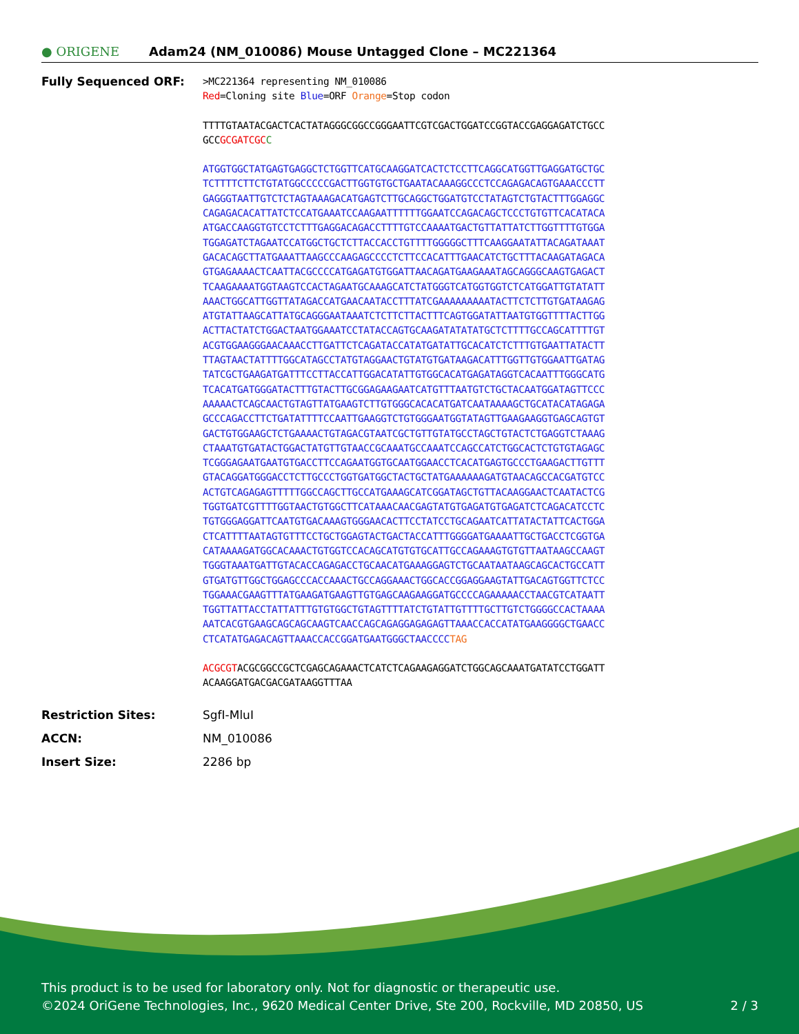● ORIGENE
Adam24 (NM_010086) Mouse Untagged Clone – MC221364
Fully Sequenced ORF:
>MC221364 representing NM_010086
Red=Cloning site Blue=ORF Orange=Stop codon
TTTTGTAATACGACTCACTATAGGGCGGCCGGGAATTCGTCGACTGGATCCGGTACCGAGGAGATCTGCC
GCCGCGATCGC C
ATGGTGGCTATGAGTGAGGCTCTGGTTCATGCAAGGATCACTCTCCTTCAGGCATGGTTGAGGATGCTGC
TCTTTTCTTCTGTATGGCCCCCGACTTGGTGTGCTGAATACAAAGGCCCTCCAGAGACAGTGAAACCCTT
GAGGGTAATTGTCTCTAGTAAAGACATGAGTCTTGCAGGCTGGATGTCCTATAGTCTGTACTTTGGAGGC
CAGAGACACATTATCTCCATGAAATCCAAGAATTTTTTGGAATCCAGACAGCTCCCTGTGTTCACATACA
ATGACCAAGGTGTCCTCTTTGAGGACAGACCTTTTGTCCAAAATGACTGTTATTATCTTGGTTTTGTGGA
TGGAGATCTAGAATCCATGGCTGCTCTTACCACCTGTTTTGGGGGCTTTCAAGGAATATTACAGATAAAT
GACACAGCTTATGAAATTAAGCCCAAGAGCCCCTCTTCCACATTTGAACATCTGCTTTACAAGATAGACA
GTGAGAAAACTCAATTACGCCCCATGAGATGTGGATTAACAGATGAAGAAATAGCAGGGCAAGTGAGACT
TCAAGAAAATGGTAAGTCCACTAGAATGCAAAGCATCTATGGGTCATGGTGGTCTCATGGATTGTATATT
AAACTGGCATTGGTTATAGACCATGAACAATACCTTTATCGAAAAAAAAATACTTCTCTTGTGATAAGAG
ATGTATTAAGCATTATGCAGGGAATAAATCTCTTCTTACTTTCAGTGGATATTAATGTGGTTTTACTTGG
ACTTACTATCTGGACTAATGGAAATCCTATACCAGTGCAAGATATATATGCTCTTTTGCCAGCATTTTGT
ACGTGGAAGGGAACAAACCTTGATTCTCAGATACCATATGATATTGCACATCTCTTTGTGAATTATACTT
TTAGTAACTATTTTGGCATAGCCTATGTAGGAACTGTATGTGATAAGACATTTGGTTGTGGAATTGATAG
TATCGCTGAAGATGATTTCCTTACCATTGGACATATTGTGGCACATGAGATAGGTCACAATTTGGGCATG
TCACATGATGGGATACTTTGTACTTGCGGAGAAGAATCATGTTTAATGTCTGCTACAATGGATAGTTCCC
AAAAACTCAGCAACTGTAGTTATGAAGTCTTGTGGGCACACATGATCAATAAAAGCTGCATACATAGAGA
GCCCAGACCTTCTGATATTTTCCAATTGAAGGTCTGTGGGAATGGTATAGTTGAAGAAGGTGAGCAGTGT
GACTGTGGAAGCTCTGAAAACTGTAGACGTAATCGCTGTTGTATGCCTAGCTGTACTCTGAGGTCTAAAG
CTAAATGTGATACTGGACTATGTTGTAACCGCAAATGCCAAATCCAGCCATCTGGCACTCTGTGTAGAGC
TCGGGAGAATGAATGTGACCTTCCAGAATGGTGCAATGGAACCTCACATGAGTGCCCTGAAGACTTGTTT
GTACAGGATGGGACCTCTTGCCCTGGTGATGGCTACTGCTATGAAAAAAGATGTAACAGCCACGATGTCC
ACTGTCAGAGAGTTTTTGGCCAGCTTGCCATGAAAGCATCGGATAGCTGTTACAAGGAACTCAATACTCG
TGGTGATCGTTTTGGTAACTGTGGCTTCATAAACAACGAGTATGTGAGATGTGAGATCTCAGACATCCTC
TGTGGGAGGATTCAATGTGACAAAGTGGGAACACTTCCTATCCTGCAGAATCATTATACTATTCACTGGA
CTCATTTTAATAGTGTTTCCTGCTGGAGTACTGACTACCATTTGGGGATGAAAATTGCTGACCTCGGTGA
CATAAAAGATGGCACAAACTGTGGTCCACAGCATGTGTGCATTGCCAGAAAGTGTGTTAATAAGCCAAGT
TGGGTAAATGATTGTACACCAGAGACCTGCAACATGAAAGGAGTCTGCAATAATAAGCAGCACTGCCATT
GTGATGTTGGCTGGAGCCCACCAAACTGCCAGGAAACTGGCACCGGAGGAAGTATTGACAGTGGTTCTCC
TGGAAACGAAGTTTATGAAGATGAAGTTGTGAGCAAGAAGGATGCCCCAGAAAAACCTAACGTCATAATT
TGGTTATTACCTATTATTTGTGTGGCTGTAGTTTTATCTGTATTGTTTTGCTTGTCTGGGGCCACTAAAA
AATCACGTGAAGCAGCAGCAAGTCAACCAGCAGAGGAGAGAGTTAAACCACCATATGAAGGGGCTGAACC
CTCATATGAGACAGTTAAACCACCGGATGAATGGGCTAACCCCTAG
ACGCGTACGCGGCCGCTCGAGCAGAAACTCATCTCAGAAGAGGATCTGGCAGCAAATGATATCCTGGATT
ACAAGGATGACGACGATAAGGTTTAA
Restriction Sites: SgfI-MluI
ACCN: NM_010086
Insert Size: 2286 bp
This product is to be used for laboratory only. Not for diagnostic or therapeutic use.
©2024 OriGene Technologies, Inc., 9620 Medical Center Drive, Ste 200, Rockville, MD 20850, US 2 / 3